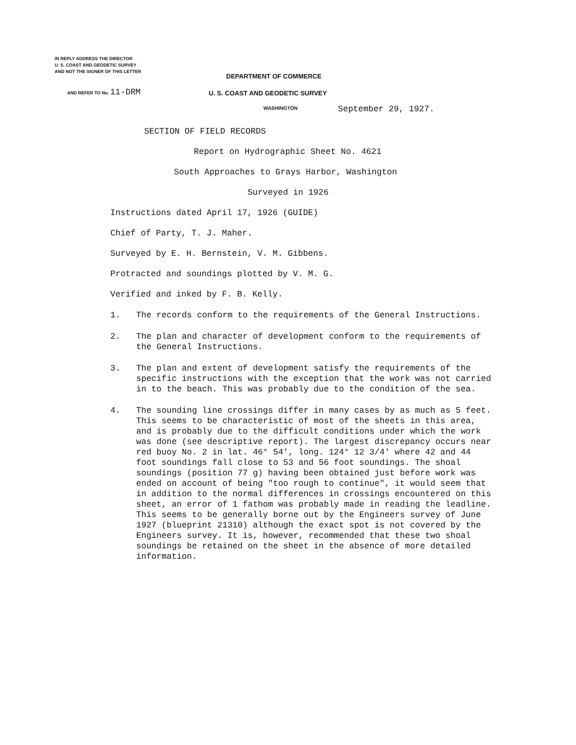IN REPLY ADDRESS THE DIRECTOR
U. S. COAST AND GEODETIC SURVEY
AND NOT THE SIGNER OF THIS LETTER
AND REFER TO No. 11-DRM
DEPARTMENT OF COMMERCE
U. S. COAST AND GEODETIC SURVEY
WASHINGTON September 29, 1927.
SECTION OF FIELD RECORDS
Report on Hydrographic Sheet No. 4621
South Approaches to Grays Harbor, Washington
Surveyed in 1926
Instructions dated April 17, 1926 (GUIDE)
Chief of Party, T. J. Maher.
Surveyed by E. H. Bernstein, V. M. Gibbens.
Protracted and soundings plotted by V. M. G.
Verified and inked by F. B. Kelly.
1. The records conform to the requirements of the General Instructions.
2. The plan and character of development conform to the requirements of the General Instructions.
3. The plan and extent of development satisfy the requirements of the specific instructions with the exception that the work was not carried in to the beach. This was probably due to the condition of the sea.
4. The sounding line crossings differ in many cases by as much as 5 feet. This seems to be characteristic of most of the sheets in this area, and is probably due to the difficult conditions under which the work was done (see descriptive report). The largest discrepancy occurs near red buoy No. 2 in lat. 46° 54', long. 124° 12 3/4' where 42 and 44 foot soundings fall close to 53 and 56 foot soundings. The shoal soundings (position 77 g) having been obtained just before work was ended on account of being "too rough to continue", it would seem that in addition to the normal differences in crossings encountered on this sheet, an error of 1 fathom was probably made in reading the leadline. This seems to be generally borne out by the Engineers survey of June 1927 (blueprint 21310) although the exact spot is not covered by the Engineers survey. It is, however, recommended that these two shoal soundings be retained on the sheet in the absence of more detailed information.